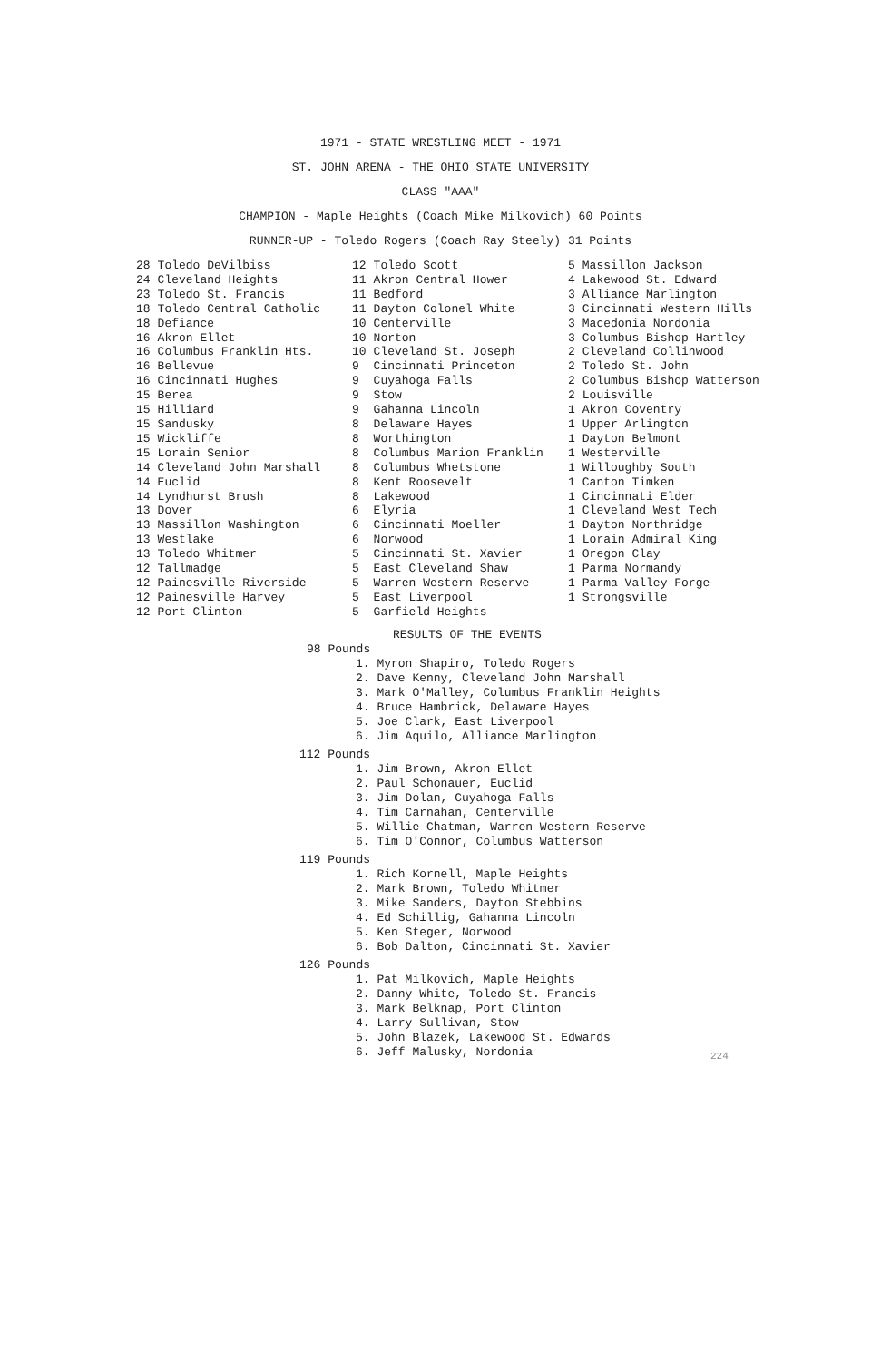1971 - STATE WRESTLING MEET - 1971
ST. JOHN ARENA - THE OHIO STATE UNIVERSITY
CLASS "AAA"
CHAMPION - Maple Heights (Coach Mike Milkovich) 60 Points
RUNNER-UP - Toledo Rogers (Coach Ray Steely) 31 Points
| 28 | Toledo DeVilbiss |
| 24 | Cleveland Heights |
| 23 | Toledo St. Francis |
| 18 | Toledo Central Catholic |
| 18 | Defiance |
| 16 | Akron Ellet |
| 16 | Columbus Franklin Hts. |
| 16 | Bellevue |
| 16 | Cincinnati Hughes |
| 15 | Berea |
| 15 | Hilliard |
| 15 | Sandusky |
| 15 | Wickliffe |
| 15 | Lorain Senior |
| 14 | Cleveland John Marshall |
| 14 | Euclid |
| 14 | Lyndhurst Brush |
| 13 | Dover |
| 13 | Massillon Washington |
| 13 | Westlake |
| 13 | Toledo Whitmer |
| 12 | Tallmadge |
| 12 | Painesville Riverside |
| 12 | Painesville Harvey |
| 12 | Port Clinton |
| 12 | Toledo Scott |
| 11 | Akron Central Hower |
| 11 | Bedford |
| 11 | Dayton Colonel White |
| 10 | Centerville |
| 10 | Norton |
| 10 | Cleveland St. Joseph |
| 9 | Cincinnati Princeton |
| 9 | Cuyahoga Falls |
| 9 | Stow |
| 9 | Gahanna Lincoln |
| 8 | Delaware Hayes |
| 8 | Worthington |
| 8 | Columbus Marion Franklin |
| 8 | Columbus Whetstone |
| 8 | Kent Roosevelt |
| 8 | Lakewood |
| 6 | Elyria |
| 6 | Cincinnati Moeller |
| 6 | Norwood |
| 5 | Cincinnati St. Xavier |
| 5 | East Cleveland Shaw |
| 5 | Warren Western Reserve |
| 5 | East Liverpool |
| 5 | Garfield Heights |
| 5 | Massillon Jackson |
| 4 | Lakewood St. Edward |
| 3 | Alliance Marlington |
| 3 | Cincinnati Western Hills |
| 3 | Macedonia Nordonia |
| 3 | Columbus Bishop Hartley |
| 2 | Cleveland Collinwood |
| 2 | Toledo St. John |
| 2 | Columbus Bishop Watterson |
| 2 | Louisville |
| 1 | Akron Coventry |
| 1 | Upper Arlington |
| 1 | Dayton Belmont |
| 1 | Westerville |
| 1 | Willoughby South |
| 1 | Canton Timken |
| 1 | Cincinnati Elder |
| 1 | Cleveland West Tech |
| 1 | Dayton Northridge |
| 1 | Lorain Admiral King |
| 1 | Oregon Clay |
| 1 | Parma Normandy |
| 1 | Parma Valley Forge |
| 1 | Strongsville |
RESULTS OF THE EVENTS
98 Pounds
1. Myron Shapiro, Toledo Rogers
2. Dave Kenny, Cleveland John Marshall
3. Mark O'Malley, Columbus Franklin Heights
4. Bruce Hambrick, Delaware Hayes
5. Joe Clark, East Liverpool
6. Jim Aquilo, Alliance Marlington
112 Pounds
1. Jim Brown, Akron Ellet
2. Paul Schonauer, Euclid
3. Jim Dolan, Cuyahoga Falls
4. Tim Carnahan, Centerville
5. Willie Chatman, Warren Western Reserve
6. Tim O'Connor, Columbus Watterson
119 Pounds
1. Rich Kornell, Maple Heights
2. Mark Brown, Toledo Whitmer
3. Mike Sanders, Dayton Stebbins
4. Ed Schillig, Gahanna Lincoln
5. Ken Steger, Norwood
6. Bob Dalton, Cincinnati St. Xavier
126 Pounds
1. Pat Milkovich, Maple Heights
2. Danny White, Toledo St. Francis
3. Mark Belknap, Port Clinton
4. Larry Sullivan, Stow
5. John Blazek, Lakewood St. Edwards
6. Jeff Malusky, Nordonia
224